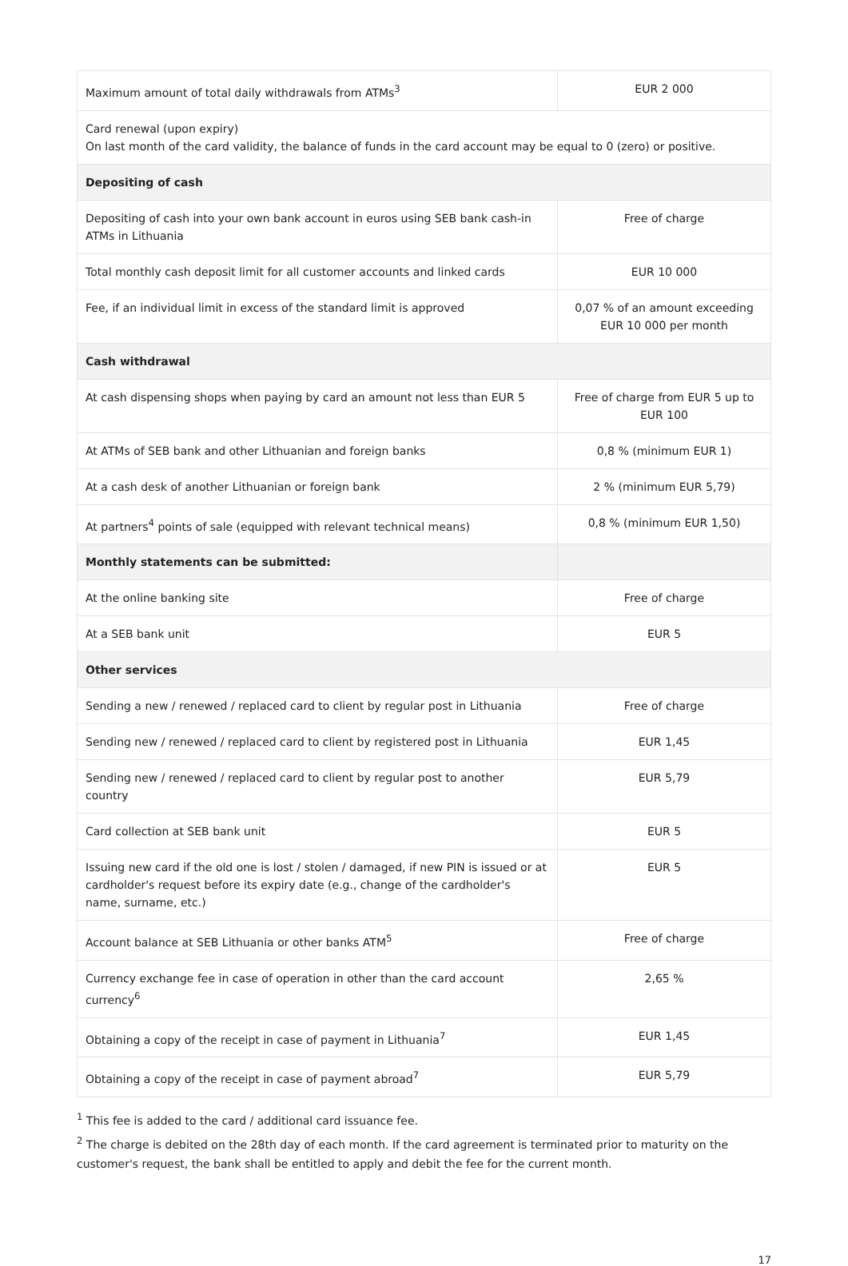| Maximum amount of total daily withdrawals from ATMs<sup>3</sup> | EUR 2 000 |
| Card renewal (upon expiry) On last month of the card validity, the balance of funds in the card account may be equal to 0 (zero) or positive. | |
| Depositing of cash | |
| Depositing of cash into your own bank account in euros using SEB bank cash-in ATMs in Lithuania | Free of charge |
| Total monthly cash deposit limit for all customer accounts and linked cards | EUR 10 000 |
| Fee, if an individual limit in excess of the standard limit is approved | 0,07 % of an amount exceeding EUR 10 000 per month |
| Cash withdrawal | |
| At cash dispensing shops when paying by card an amount not less than EUR 5 | Free of charge from EUR 5 up to EUR 100 |
| At ATMs of SEB bank and other Lithuanian and foreign banks | 0,8 % (minimum EUR 1) |
| At a cash desk of another Lithuanian or foreign bank | 2 % (minimum EUR 5,79) |
| At partners<sup>4</sup> points of sale (equipped with relevant technical means) | 0,8 % (minimum EUR 1,50) |
| Monthly statements can be submitted: | |
| At the online banking site | Free of charge |
| At a SEB bank unit | EUR 5 |
| Other services | |
| Sending a new / renewed / replaced card to client by regular post in Lithuania | Free of charge |
| Sending new / renewed / replaced card to client by registered post in Lithuania | EUR 1,45 |
| Sending new / renewed / replaced card to client by regular post to another country | EUR 5,79 |
| Card collection at SEB bank unit | EUR 5 |
| Issuing new card if the old one is lost / stolen / damaged, if new PIN is issued or at cardholder's request before its expiry date (e.g., change of the cardholder's name, surname, etc.) | EUR 5 |
| Account balance at SEB Lithuania or other banks ATM<sup>5</sup> | Free of charge |
| Currency exchange fee in case of operation in other than the card account currency<sup>6</sup> | 2,65 % |
| Obtaining a copy of the receipt in case of payment in Lithuania<sup>7</sup> | EUR 1,45 |
| Obtaining a copy of the receipt in case of payment abroad<sup>7</sup> | EUR 5,79 |
<sup>1</sup> This fee is added to the card / additional card issuance fee.
<sup>2</sup> The charge is debited on the 28th day of each month. If the card agreement is terminated prior to maturity on the customer's request, the bank shall be entitled to apply and debit the fee for the current month.
17